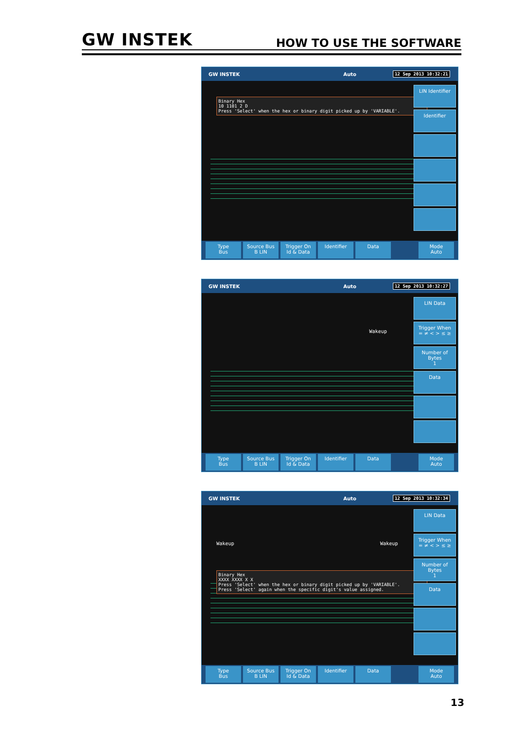GW INSTEK HOW TO USE THE SOFTWARE
GW INSTEK Auto 12 Sep 2013 10:32:21
Binary Hex
10 1101 2 D
Press 'Select' when the hex or binary digit picked up by 'VARIABLE'.
LIN Identifier
Identifier
Type
Bus
Source Bus
B LIN
Trigger On
Id & Data
Identifier Data Mode
Auto
GW INSTEK Auto 12 Sep 2013 10:32:27
Wakeup
LIN Data
Trigger When
= ≠ < > ≤ ≥
Number of Bytes
1
Data
Type
Bus
Source Bus
B LIN
Trigger On
Id & Data
Identifier Data Mode
Auto
GW INSTEK Auto 12 Sep 2013 10:32:34
Wakeup Wakeup
Binary Hex
XXXX XXXX X X
Press 'Select' when the hex or binary digit picked up by 'VARIABLE'.
Press 'Select' again when the specific digit's value assigned.
LIN Data
Trigger When
= ≠ < > ≤ ≥
Number of Bytes
1
Data
Type
Bus
Source Bus
B LIN
Trigger On
Id & Data
Identifier Data Mode
Auto
13